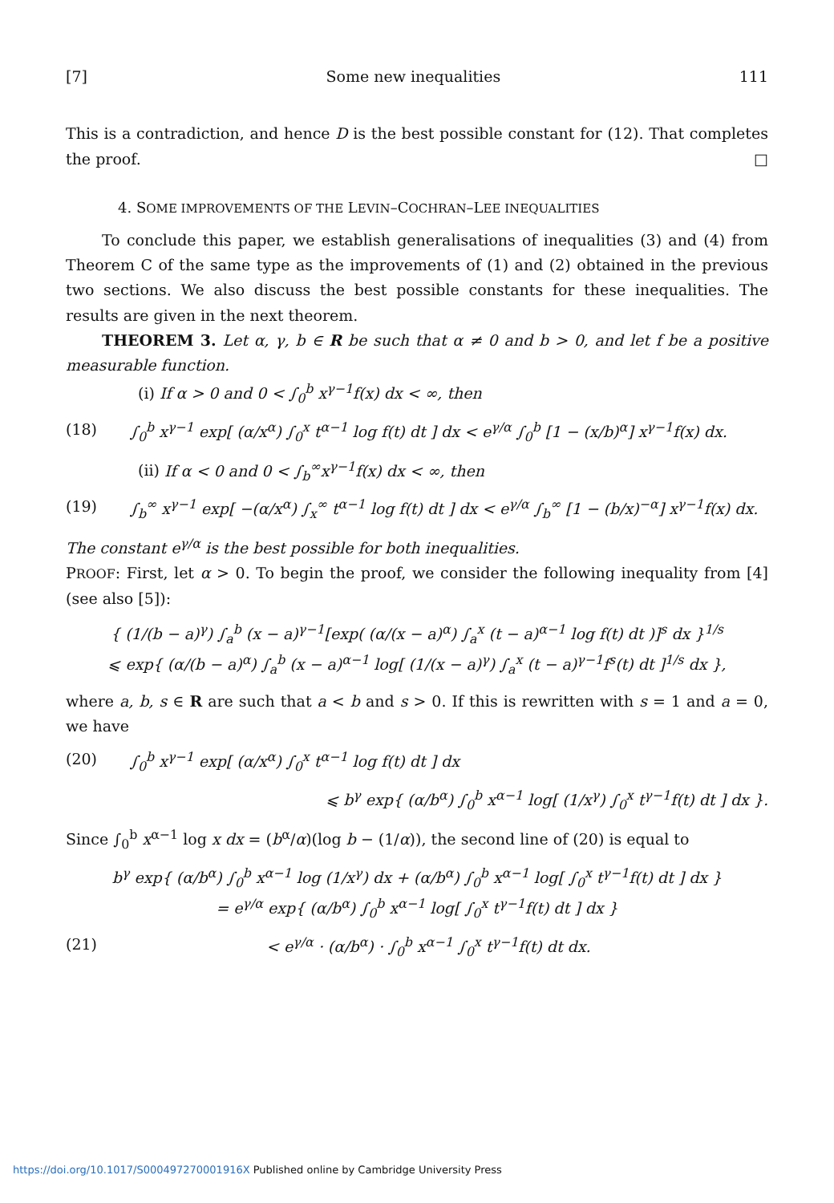[7] Some new inequalities 111
This is a contradiction, and hence D is the best possible constant for (12). That completes the proof. □
4. SOME IMPROVEMENTS OF THE LEVIN–COCHRAN–LEE INEQUALITIES
To conclude this paper, we establish generalisations of inequalities (3) and (4) from Theorem C of the same type as the improvements of (1) and (2) obtained in the previous two sections. We also discuss the best possible constants for these inequalities. The results are given in the next theorem.
THEOREM 3. Let α, γ, b ∈ R be such that α ≠ 0 and b > 0, and let f be a positive measurable function.
(i) If α > 0 and 0 < ∫<sub>0</sub><sup>b</sup> x<sup>γ−1</sup>f(x) dx < ∞, then
(18) ∫<sub>0</sub><sup>b</sup> x<sup>γ−1</sup> exp[ (α/x<sup>α</sup>) ∫<sub>0</sub><sup>x</sup> t<sup>α−1</sup> log f(t) dt ] dx < e<sup>γ/α</sup> ∫<sub>0</sub><sup>b</sup> [1 − (x/b)<sup>α</sup>] x<sup>γ−1</sup>f(x) dx.
(ii) If α < 0 and 0 < ∫<sub>b</sub><sup>∞</sup>x<sup>γ−1</sup>f(x) dx < ∞, then
(19) ∫<sub>b</sub><sup>∞</sup> x<sup>γ−1</sup> exp[ −(α/x<sup>α</sup>) ∫<sub>x</sub><sup>∞</sup> t<sup>α−1</sup> log f(t) dt ] dx < e<sup>γ/α</sup> ∫<sub>b</sub><sup>∞</sup> [1 − (b/x)<sup>−α</sup>] x<sup>γ−1</sup>f(x) dx.
The constant e<sup>γ/α</sup> is the best possible for both inequalities.
PROOF: First, let α > 0. To begin the proof, we consider the following inequality from [4] (see also [5]):
{ (1/(b − a)<sup>γ</sup>) ∫<sub>a</sub><sup>b</sup> (x − a)<sup>γ−1</sup>[exp( (α/(x − a)<sup>α</sup>) ∫<sub>a</sub><sup>x</sup> (t − a)<sup>α−1</sup> log f(t) dt )]<sup>s</sup> dx }<sup>1/s</sup>
⩽ exp{ (α/(b − a)<sup>α</sup>) ∫<sub>a</sub><sup>b</sup> (x − a)<sup>α−1</sup> log[ (1/(x − a)<sup>γ</sup>) ∫<sub>a</sub><sup>x</sup> (t − a)<sup>γ−1</sup>f<sup>s</sup>(t) dt ]<sup>1/s</sup> dx },
where a, b, s ∈ R are such that a < b and s > 0. If this is rewritten with s = 1 and a = 0, we have
(20) ∫<sub>0</sub><sup>b</sup> x<sup>γ−1</sup> exp[ (α/x<sup>α</sup>) ∫<sub>0</sub><sup>x</sup> t<sup>α−1</sup> log f(t) dt ] dx
⩽ b<sup>γ</sup> exp{ (α/b<sup>α</sup>) ∫<sub>0</sub><sup>b</sup> x<sup>α−1</sup> log[ (1/x<sup>γ</sup>) ∫<sub>0</sub><sup>x</sup> t<sup>γ−1</sup>f(t) dt ] dx }.
Since ∫<sub>0</sub><sup>b</sup> x<sup>α−1</sup> log x dx = (b<sup>α</sup>/α)(log b − (1/α)), the second line of (20) is equal to
b<sup>γ</sup> exp{ (α/b<sup>α</sup>) ∫<sub>0</sub><sup>b</sup> x<sup>α−1</sup> log (1/x<sup>γ</sup>) dx + (α/b<sup>α</sup>) ∫<sub>0</sub><sup>b</sup> x<sup>α−1</sup> log[ ∫<sub>0</sub><sup>x</sup> t<sup>γ−1</sup>f(t) dt ] dx }
= e<sup>γ/α</sup> exp{ (α/b<sup>α</sup>) ∫<sub>0</sub><sup>b</sup> x<sup>α−1</sup> log[ ∫<sub>0</sub><sup>x</sup> t<sup>γ−1</sup>f(t) dt ] dx }
(21) < e<sup>γ/α</sup> · (α/b<sup>α</sup>) · ∫<sub>0</sub><sup>b</sup> x<sup>α−1</sup> ∫<sub>0</sub><sup>x</sup> t<sup>γ−1</sup>f(t) dt dx.
https://doi.org/10.1017/S000497270001916X Published online by Cambridge University Press